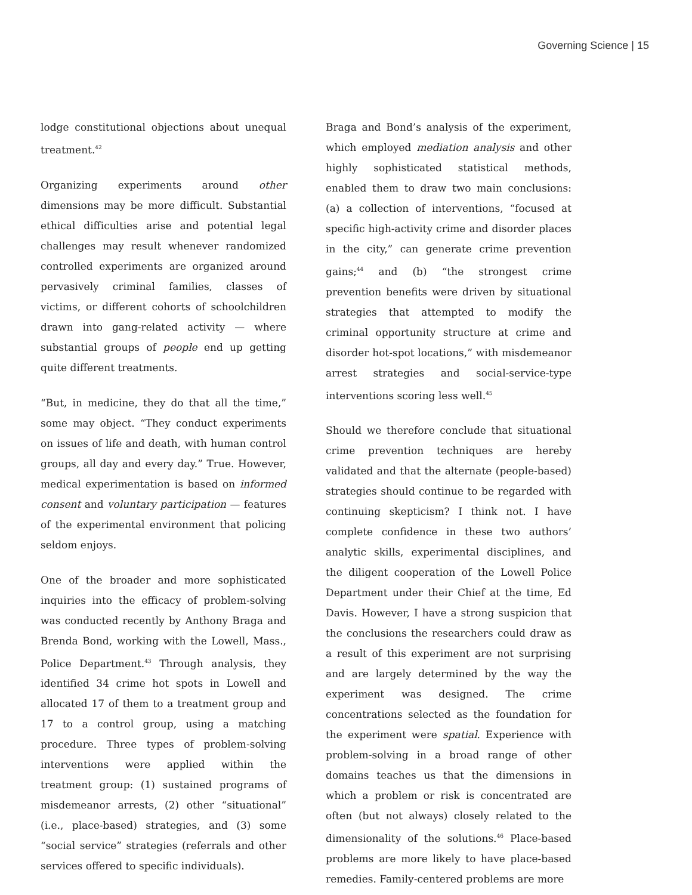Governing Science | 15
lodge constitutional objections about unequal treatment.<sup>42</sup>
Organizing experiments around other dimensions may be more difficult. Substantial ethical difficulties arise and potential legal challenges may result whenever randomized controlled experiments are organized around pervasively criminal families, classes of victims, or different cohorts of schoolchildren drawn into gang-related activity — where substantial groups of people end up getting quite different treatments.
“But, in medicine, they do that all the time,” some may object. “They conduct experiments on issues of life and death, with human control groups, all day and every day.” True. However, medical experimentation is based on informed consent and voluntary participation — features of the experimental environment that policing seldom enjoys.
One of the broader and more sophisticated inquiries into the efficacy of problem-solving was conducted recently by Anthony Braga and Brenda Bond, working with the Lowell, Mass., Police Department.<sup>43</sup> Through analysis, they identified 34 crime hot spots in Lowell and allocated 17 of them to a treatment group and 17 to a control group, using a matching procedure. Three types of problem-solving interventions were applied within the treatment group: (1) sustained programs of misdemeanor arrests, (2) other “situational” (i.e., place-based) strategies, and (3) some “social service” strategies (referrals and other services offered to specific individuals).
Braga and Bond’s analysis of the experiment, which employed mediation analysis and other highly sophisticated statistical methods, enabled them to draw two main conclusions: (a) a collection of interventions, “focused at specific high-activity crime and disorder places in the city,” can generate crime prevention gains;<sup>44</sup> and (b) “the strongest crime prevention benefits were driven by situational strategies that attempted to modify the criminal opportunity structure at crime and disorder hot-spot locations,” with misdemeanor arrest strategies and social-service-type interventions scoring less well.<sup>45</sup>
Should we therefore conclude that situational crime prevention techniques are hereby validated and that the alternate (people-based) strategies should continue to be regarded with continuing skepticism? I think not. I have complete confidence in these two authors’ analytic skills, experimental disciplines, and the diligent cooperation of the Lowell Police Department under their Chief at the time, Ed Davis. However, I have a strong suspicion that the conclusions the researchers could draw as a result of this experiment are not surprising and are largely determined by the way the experiment was designed. The crime concentrations selected as the foundation for the experiment were spatial. Experience with problem-solving in a broad range of other domains teaches us that the dimensions in which a problem or risk is concentrated are often (but not always) closely related to the dimensionality of the solutions.<sup>46</sup> Place-based problems are more likely to have place-based remedies. Family-centered problems are more